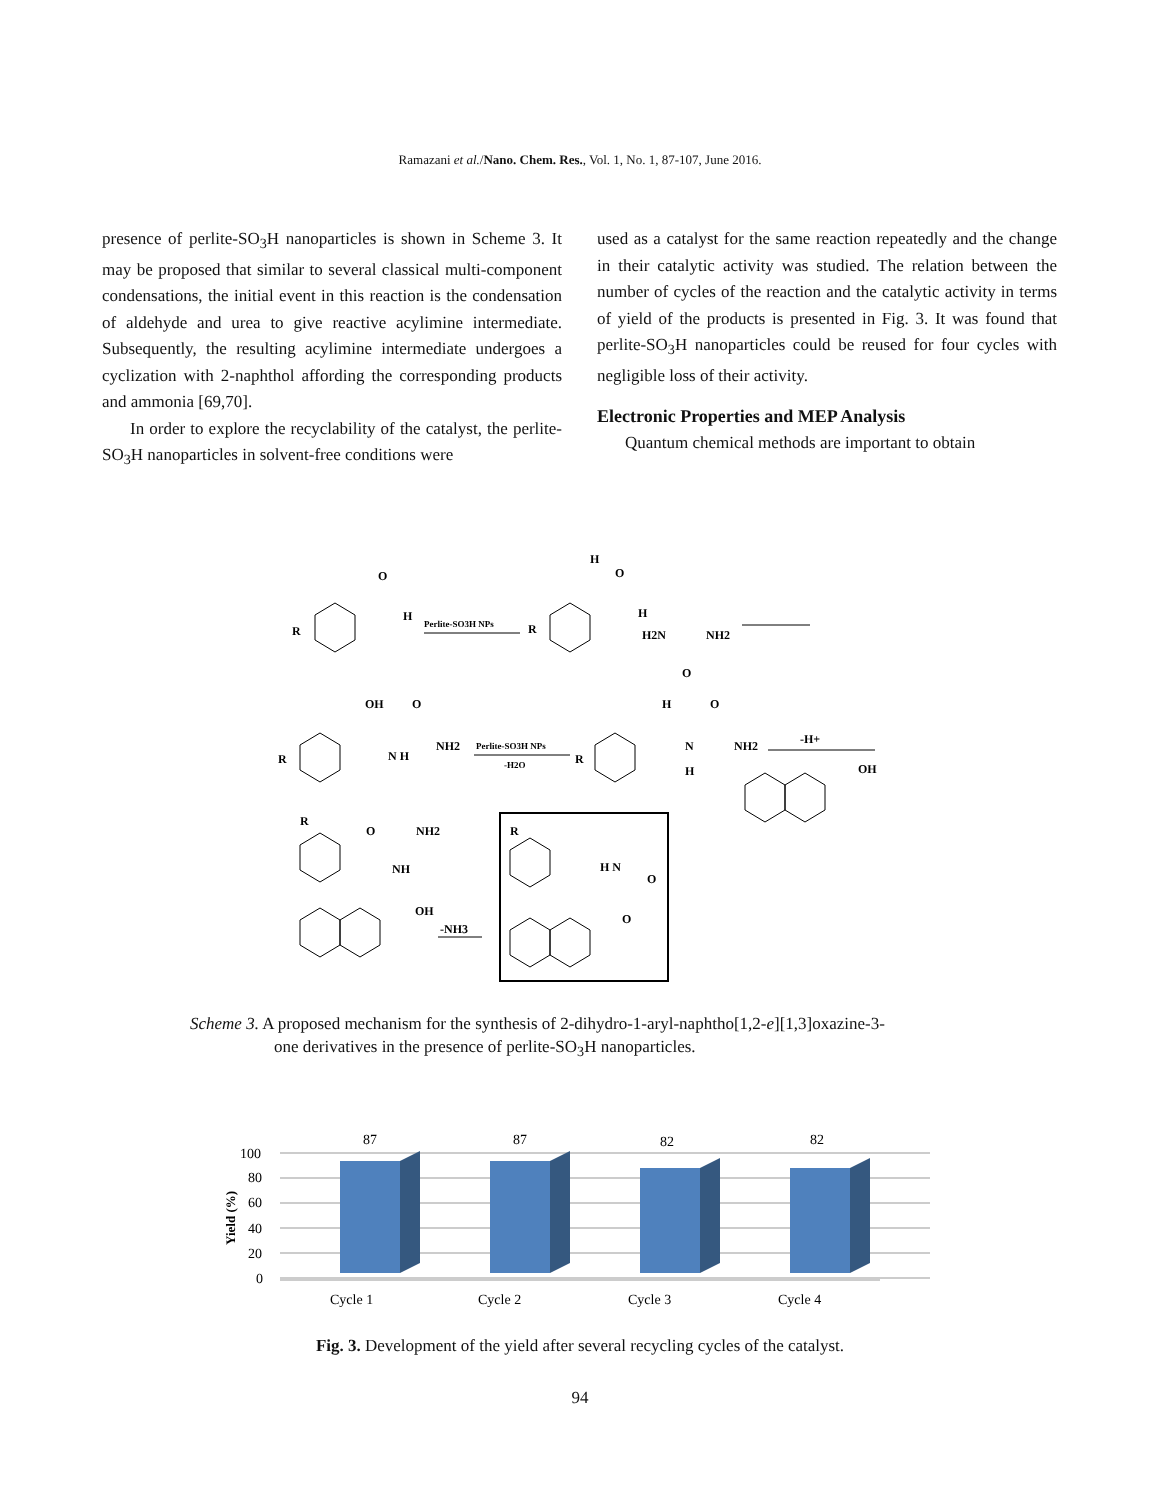Ramazani et al./Nano. Chem. Res., Vol. 1, No. 1, 87-107, June 2016.
presence of perlite-SO<sub>3</sub>H nanoparticles is shown in Scheme 3. It may be proposed that similar to several classical multi-component condensations, the initial event in this reaction is the condensation of aldehyde and urea to give reactive acylimine intermediate. Subsequently, the resulting acylimine intermediate undergoes a cyclization with 2-naphthol affording the corresponding products and ammonia [69,70].
In order to explore the recyclability of the catalyst, the perlite-SO<sub>3</sub>H nanoparticles in solvent-free conditions were
used as a catalyst for the same reaction repeatedly and the change in their catalytic activity was studied. The relation between the number of cycles of the reaction and the catalytic activity in terms of yield of the products is presented in Fig. 3. It was found that perlite-SO<sub>3</sub>H nanoparticles could be reused for four cycles with negligible loss of their activity.
Electronic Properties and MEP Analysis
Quantum chemical methods are important to obtain
R
O
H
Perlite-SO3H NPs
R
H
O
H
H2N
NH2
O
R
OH
O
N H
NH2
Perlite-SO3H NPs
-H2O
R
H
O
N
NH2
H
-H+
OH
R
O
NH2
NH
OH
-NH3
R
H N
O
O
Scheme 3. A proposed mechanism for the synthesis of 2-dihydro-1-aryl-naphtho[1,2-e][1,3]oxazine-3-
one derivatives in the presence of perlite-SO<sub>3</sub>H nanoparticles.
100
80
60
40
20
0
Yield (%)
87
87
82
82
Cycle 1
Cycle 2
Cycle 3
Cycle 4
Fig. 3. Development of the yield after several recycling cycles of the catalyst.
94